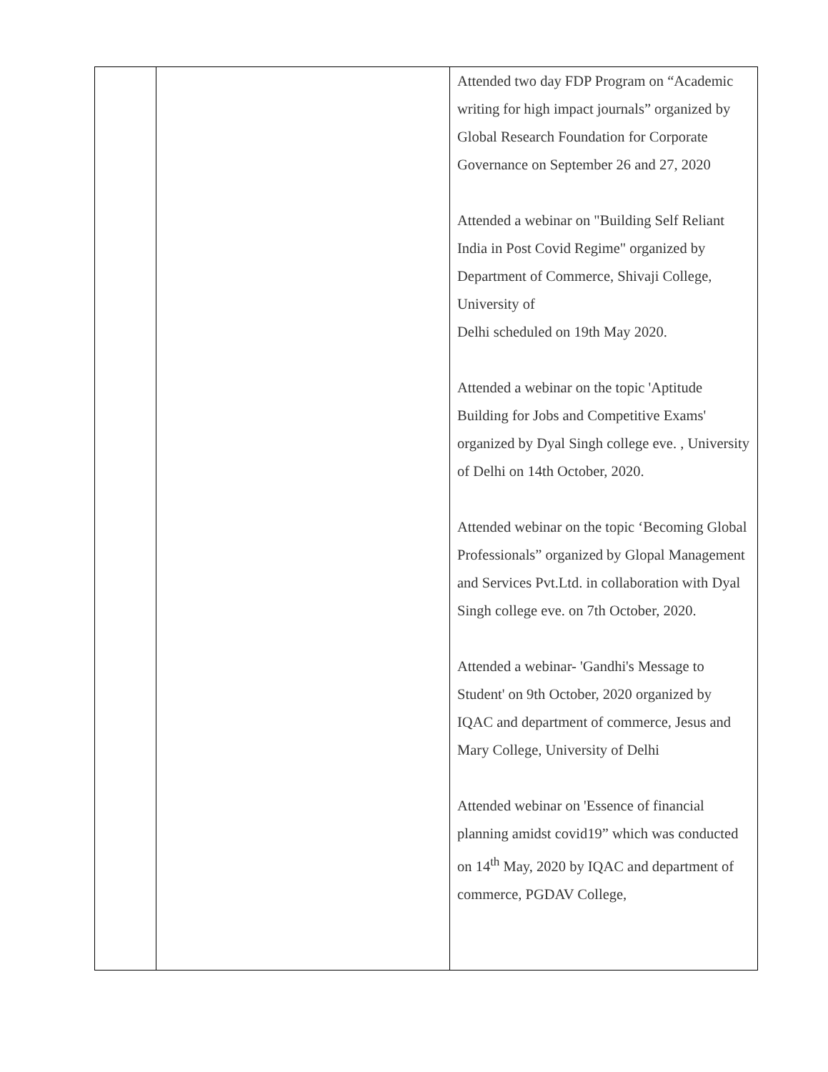| | | Attended two day FDP Program on “Academic writing for high impact journals” organized by Global Research Foundation for Corporate Governance on September 26 and 27, 2020 Attended a webinar on "Building Self Reliant India in Post Covid Regime" organized by Department of Commerce, Shivaji College, University of Delhi scheduled on 19th May 2020. Attended a webinar on the topic 'Aptitude Building for Jobs and Competitive Exams' organized by Dyal Singh college eve. , University of Delhi on 14th October, 2020. Attended webinar on the topic ‘Becoming Global Professionals” organized by Glopal Management and Services Pvt.Ltd. in collaboration with Dyal Singh college eve. on 7th October, 2020. Attended a webinar- 'Gandhi's Message to Student' on 9th October, 2020 organized by IQAC and department of commerce, Jesus and Mary College, University of Delhi Attended webinar on 'Essence of financial planning amidst covid19” which was conducted on 14<sup>th</sup> May, 2020 by IQAC and department of commerce, PGDAV College, |